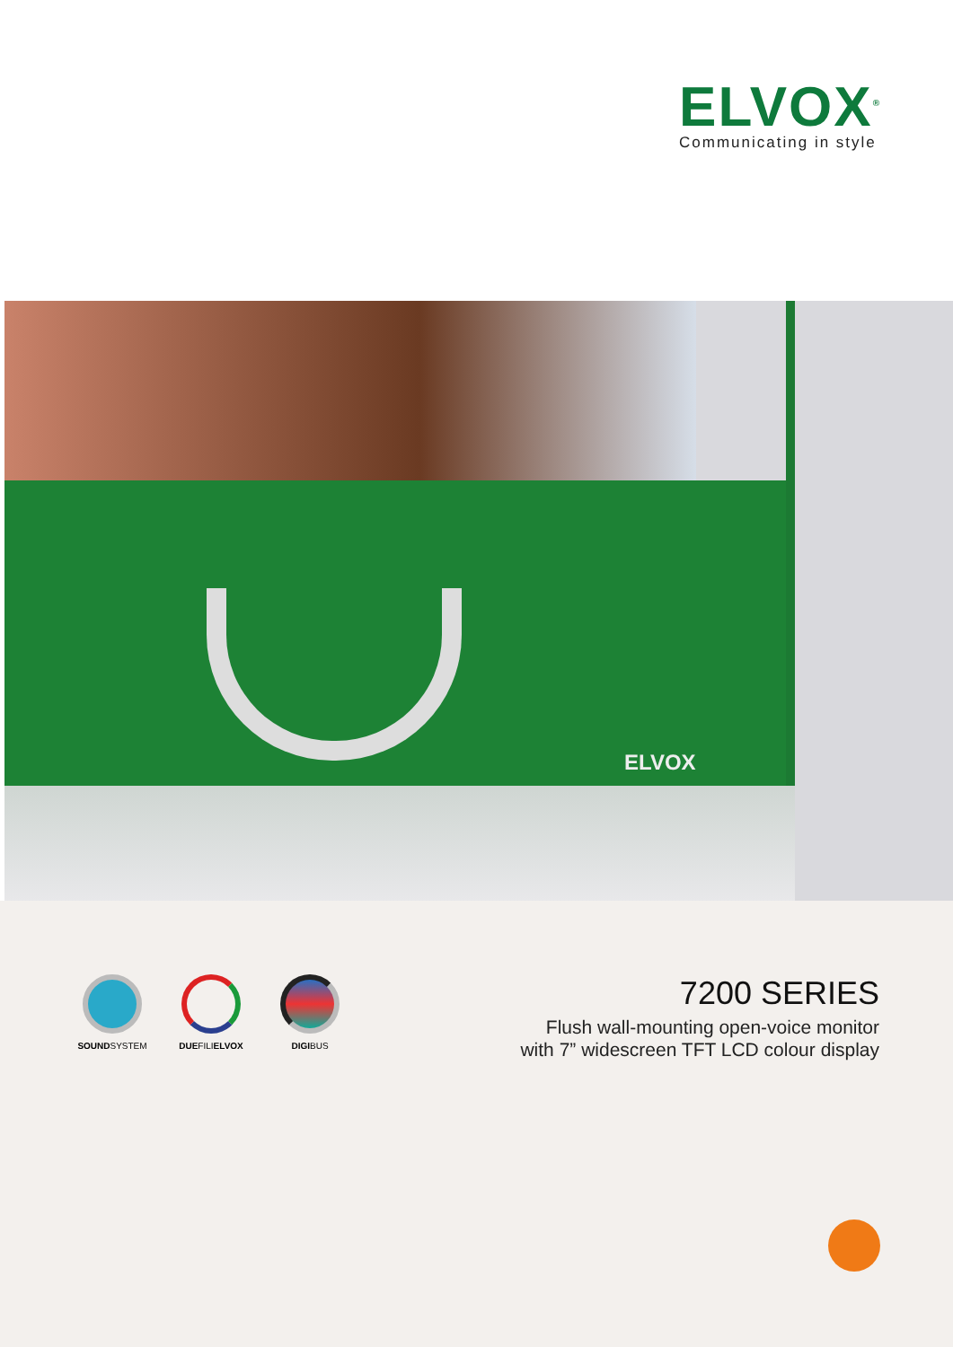ELVOX<sup>®</sup>
Communicating in style
ELVOX
SOUNDSYSTEM DUEFILIELVOX DIGIBUS
7200 SERIES
Flush wall-mounting open-voice monitor
with 7” widescreen TFT LCD colour display